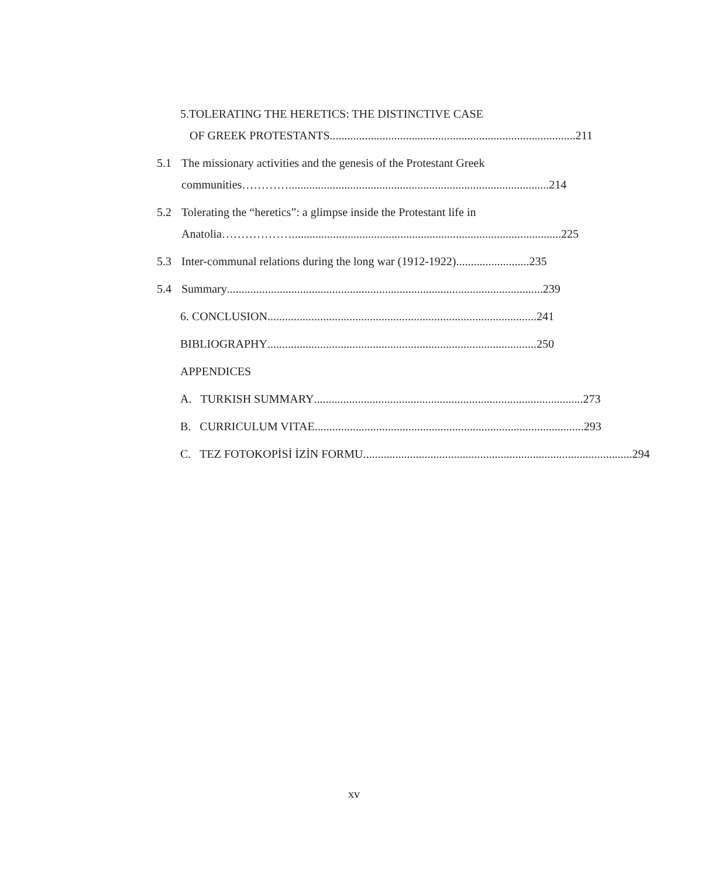5.TOLERATING THE HERETICS: THE DISTINCTIVE CASE
OF GREEK PROTESTANTS .................................................................................... 211
5.1 The missionary activities and the genesis of the Protestant Greek
communities…………......................................................................................... 214
5.2 Tolerating the “heretics”: a glimpse inside the Protestant life in
Anatolia………………... ......................................................................................... 225
5.3 Inter-communal relations during the long war (1912-1922) ......................... 235
5.4 Summary............................................................................................................ 239
6. CONCLUSION............................................................................................ 241
BIBLIOGRAPHY............................................................................................ 250
APPENDICES
A. TURKISH SUMMARY ............................................................................................ 273
B. CURRICULUM VITAE............................................................................................ 293
C. TEZ FOTOKOPİSİ İZİN FORMU ............................................................................................ 294
xv